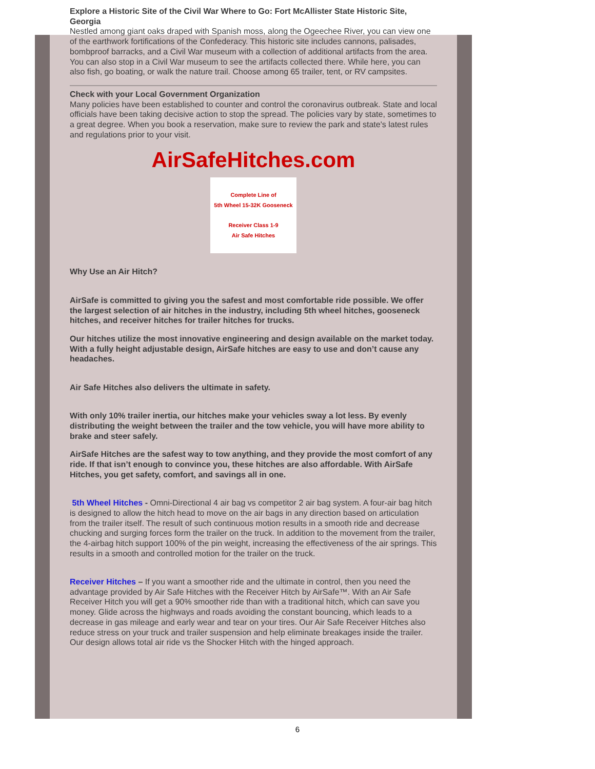Explore a Historic Site of the Civil War Where to Go: Fort McAllister State Historic Site, Georgia
Nestled among giant oaks draped with Spanish moss, along the Ogeechee River, you can view one of the earthwork fortifications of the Confederacy. This historic site includes cannons, palisades, bombproof barracks, and a Civil War museum with a collection of additional artifacts from the area. You can also stop in a Civil War museum to see the artifacts collected there. While here, you can also fish, go boating, or walk the nature trail. Choose among 65 trailer, tent, or RV campsites.
Check with your Local Government Organization
Many policies have been established to counter and control the coronavirus outbreak. State and local officials have been taking decisive action to stop the spread. The policies vary by state, sometimes to a great degree. When you book a reservation, make sure to review the park and state's latest rules and regulations prior to your visit.
AirSafeHitches.com
Complete Line of
5th Wheel 15-32K Gooseneck
Receiver Class 1-9
Air Safe Hitches
Why Use an Air Hitch?
AirSafe is committed to giving you the safest and most comfortable ride possible. We offer the largest selection of air hitches in the industry, including 5th wheel hitches, gooseneck hitches, and receiver hitches for trailer hitches for trucks.
Our hitches utilize the most innovative engineering and design available on the market today. With a fully height adjustable design, AirSafe hitches are easy to use and don’t cause any headaches.
Air Safe Hitches also delivers the ultimate in safety.
With only 10% trailer inertia, our hitches make your vehicles sway a lot less. By evenly distributing the weight between the trailer and the tow vehicle, you will have more ability to brake and steer safely.
AirSafe Hitches are the safest way to tow anything, and they provide the most comfort of any ride. If that isn’t enough to convince you, these hitches are also affordable. With AirSafe Hitches, you get safety, comfort, and savings all in one.
5th Wheel Hitches - Omni-Directional 4 air bag vs competitor 2 air bag system. A four-air bag hitch is designed to allow the hitch head to move on the air bags in any direction based on articulation from the trailer itself. The result of such continuous motion results in a smooth ride and decrease chucking and surging forces form the trailer on the truck. In addition to the movement from the trailer, the 4-airbag hitch support 100% of the pin weight, increasing the effectiveness of the air springs. This results in a smooth and controlled motion for the trailer on the truck.
Receiver Hitches – If you want a smoother ride and the ultimate in control, then you need the advantage provided by Air Safe Hitches with the Receiver Hitch by AirSafe™. With an Air Safe Receiver Hitch you will get a 90% smoother ride than with a traditional hitch, which can save you money. Glide across the highways and roads avoiding the constant bouncing, which leads to a decrease in gas mileage and early wear and tear on your tires. Our Air Safe Receiver Hitches also reduce stress on your truck and trailer suspension and help eliminate breakages inside the trailer. Our design allows total air ride vs the Shocker Hitch with the hinged approach.
6